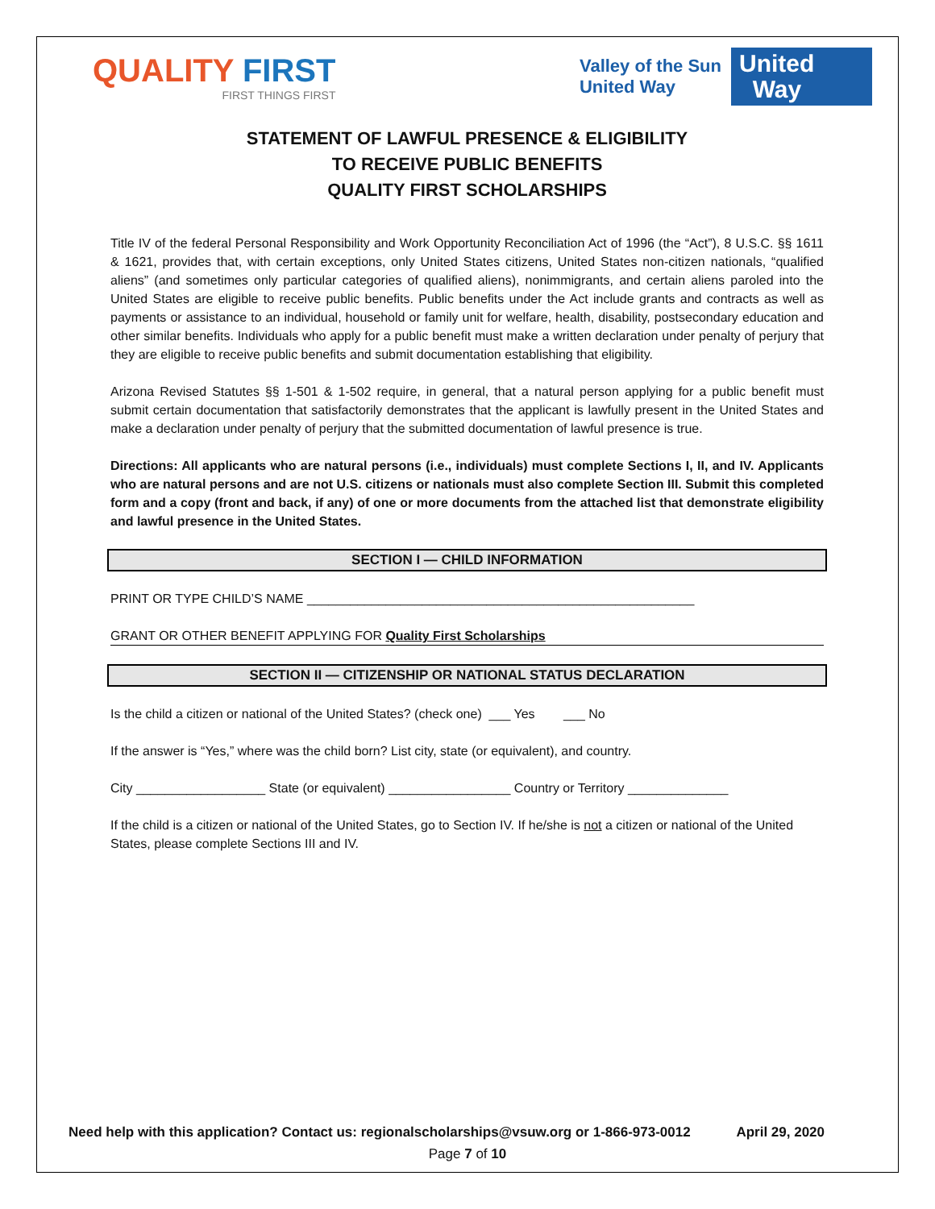QUALITY FIRST
FIRST THINGS FIRST
Valley of the Sun
United Way
United
Way
STATEMENT OF LAWFUL PRESENCE & ELIGIBILITY
TO RECEIVE PUBLIC BENEFITS
QUALITY FIRST SCHOLARSHIPS
Title IV of the federal Personal Responsibility and Work Opportunity Reconciliation Act of 1996 (the “Act”), 8 U.S.C. §§ 1611 & 1621, provides that, with certain exceptions, only United States citizens, United States non-citizen nationals, “qualified aliens” (and sometimes only particular categories of qualified aliens), nonimmigrants, and certain aliens paroled into the United States are eligible to receive public benefits. Public benefits under the Act include grants and contracts as well as payments or assistance to an individual, household or family unit for welfare, health, disability, postsecondary education and other similar benefits. Individuals who apply for a public benefit must make a written declaration under penalty of perjury that they are eligible to receive public benefits and submit documentation establishing that eligibility.
Arizona Revised Statutes §§ 1-501 & 1-502 require, in general, that a natural person applying for a public benefit must submit certain documentation that satisfactorily demonstrates that the applicant is lawfully present in the United States and make a declaration under penalty of perjury that the submitted documentation of lawful presence is true.
Directions: All applicants who are natural persons (i.e., individuals) must complete Sections I, II, and IV. Applicants who are natural persons and are not U.S. citizens or nationals must also complete Section III. Submit this completed form and a copy (front and back, if any) of one or more documents from the attached list that demonstrate eligibility and lawful presence in the United States.
SECTION I — CHILD INFORMATION
PRINT OR TYPE CHILD’S NAME ______________________________________________________
GRANT OR OTHER BENEFIT APPLYING FOR Quality First Scholarships
SECTION II — CITIZENSHIP OR NATIONAL STATUS DECLARATION
Is the child a citizen or national of the United States? (check one) ___ Yes ___ No
If the answer is “Yes,” where was the child born? List city, state (or equivalent), and country.
City __________________ State (or equivalent) _________________ Country or Territory ______________
If the child is a citizen or national of the United States, go to Section IV. If he/she is not a citizen or national of the United States, please complete Sections III and IV.
Need help with this application? Contact us: regionalscholarships@vsuw.org or 1-866-973-0012 April 29, 2020
Page 7 of 10